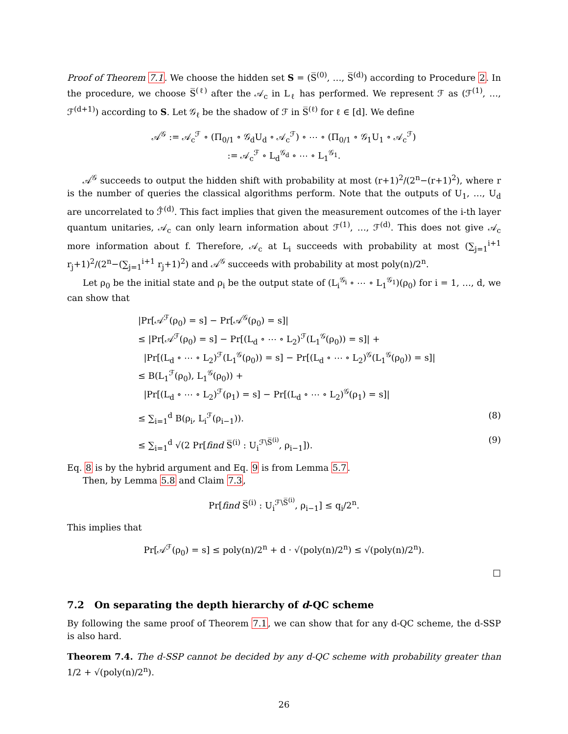Proof of Theorem 7.1. We choose the hidden set S = (S̅<sup>(0)</sup>, …, S̅<sup>(d)</sup>) according to Procedure 2. In the procedure, we choose S̅<sup>(ℓ)</sup> after the 𝒜<sub>c</sub> in L<sub>ℓ</sub> has performed. We represent ℱ as (ℱ<sup>(1)</sup>, …, ℱ<sup>(d+1)</sup>) according to S. Let 𝒢<sub>ℓ</sub> be the shadow of ℱ in S̅<sup>(ℓ)</sup> for ℓ ∈ [d]. We define
𝒜<sup>𝒢</sup> := 𝒜<sub>c</sub><sup>ℱ</sup> ∘ (Π<sub>0/1</sub> ∘ 𝒢<sub>d</sub>U<sub>d</sub> ∘ 𝒜<sub>c</sub><sup>ℱ</sup>) ∘ ⋯ ∘ (Π<sub>0/1</sub> ∘ 𝒢<sub>1</sub>U<sub>1</sub> ∘ 𝒜<sub>c</sub><sup>ℱ</sup>)
:= 𝒜<sub>c</sub><sup>ℱ</sup> ∘ L<sub>d</sub><sup>𝒢<sub>d</sub></sup> ∘ ⋯ ∘ L<sub>1</sub><sup>𝒢<sub>1</sub></sup>.
𝒜<sup>𝒢</sup> succeeds to output the hidden shift with probability at most (r+1)<sup>2</sup>/(2<sup>n</sup>−(r+1)<sup>2</sup>), where r is the number of queries the classical algorithms perform. Note that the outputs of U<sub>1</sub>, …, U<sub>d</sub> are uncorrelated to ℱ̂<sup>(d)</sup>. This fact implies that given the measurement outcomes of the i-th layer quantum unitaries, 𝒜<sub>c</sub> can only learn information about ℱ<sup>(1)</sup>, …, ℱ<sup>(d)</sup>. This does not give 𝒜<sub>c</sub> more information about f. Therefore, 𝒜<sub>c</sub> at L<sub>i</sub> succeeds with probability at most (∑<sub>j=1</sub><sup>i+1</sup> r<sub>j</sub>+1)<sup>2</sup>/(2<sup>n</sup>−(∑<sub>j=1</sub><sup>i+1</sup> r<sub>j</sub>+1)<sup>2</sup>) and 𝒜<sup>𝒢</sup> succeeds with probability at most poly(n)/2<sup>n</sup>.
Let ρ<sub>0</sub> be the initial state and ρ<sub>i</sub> be the output state of (L<sub>i</sub><sup>𝒢<sub>i</sub></sup> ∘ ⋯ ∘ L<sub>1</sub><sup>𝒢<sub>1</sub></sup>)(ρ<sub>0</sub>) for i = 1, …, d, we can show that
|Pr[𝒜<sup>ℱ</sup>(ρ<sub>0</sub>) = s] − Pr[𝒜<sup>𝒢</sup>(ρ<sub>0</sub>) = s]|
≤ |Pr[𝒜<sup>ℱ</sup>(ρ<sub>0</sub>) = s] − Pr[(L<sub>d</sub> ∘ ⋯ ∘ L<sub>2</sub>)<sup>ℱ</sup>(L<sub>1</sub><sup>𝒢</sup>(ρ<sub>0</sub>)) = s]| +
|Pr[(L<sub>d</sub> ∘ ⋯ ∘ L<sub>2</sub>)<sup>ℱ</sup>(L<sub>1</sub><sup>𝒢</sup>(ρ<sub>0</sub>)) = s] − Pr[(L<sub>d</sub> ∘ ⋯ ∘ L<sub>2</sub>)<sup>𝒢</sup>(L<sub>1</sub><sup>𝒢</sup>(ρ<sub>0</sub>)) = s]|
≤ B(L<sub>1</sub><sup>ℱ</sup>(ρ<sub>0</sub>), L<sub>1</sub><sup>𝒢</sup>(ρ<sub>0</sub>)) +
|Pr[(L<sub>d</sub> ∘ ⋯ ∘ L<sub>2</sub>)<sup>ℱ</sup>(ρ<sub>1</sub>) = s] − Pr[(L<sub>d</sub> ∘ ⋯ ∘ L<sub>2</sub>)<sup>𝒢</sup>(ρ<sub>1</sub>) = s]|
≤ ∑<sub>i=1</sub><sup>d</sup> B(ρ<sub>i</sub>, L<sub>i</sub><sup>ℱ</sup>(ρ<sub>i−1</sub>)). (8)
≤ ∑<sub>i=1</sub><sup>d</sup> √(2 Pr[find S̅<sup>(i)</sup> : U<sub>i</sub><sup>ℱ\S̅<sup>(i)</sup></sup>, ρ<sub>i−1</sub>]). (9)
Eq. 8 is by the hybrid argument and Eq. 9 is from Lemma 5.7.
Then, by Lemma 5.8 and Claim 7.3,
Pr[find S̅<sup>(i)</sup> : U<sub>i</sub><sup>ℱ\S̅<sup>(i)</sup></sup>, ρ<sub>i−1</sub>] ≤ q<sub>i</sub>/2<sup>n</sup>.
This implies that
Pr[𝒜<sup>ℱ</sup>(ρ<sub>0</sub>) = s] ≤ poly(n)/2<sup>n</sup> + d · √(poly(n)/2<sup>n</sup>) ≤ √(poly(n)/2<sup>n</sup>).
□
7.2 On separating the depth hierarchy of d-QC scheme
By following the same proof of Theorem 7.1, we can show that for any d-QC scheme, the d-SSP is also hard.
Theorem 7.4. The d-SSP cannot be decided by any d-QC scheme with probability greater than 1/2 + √(poly(n)/2<sup>n</sup>).
26